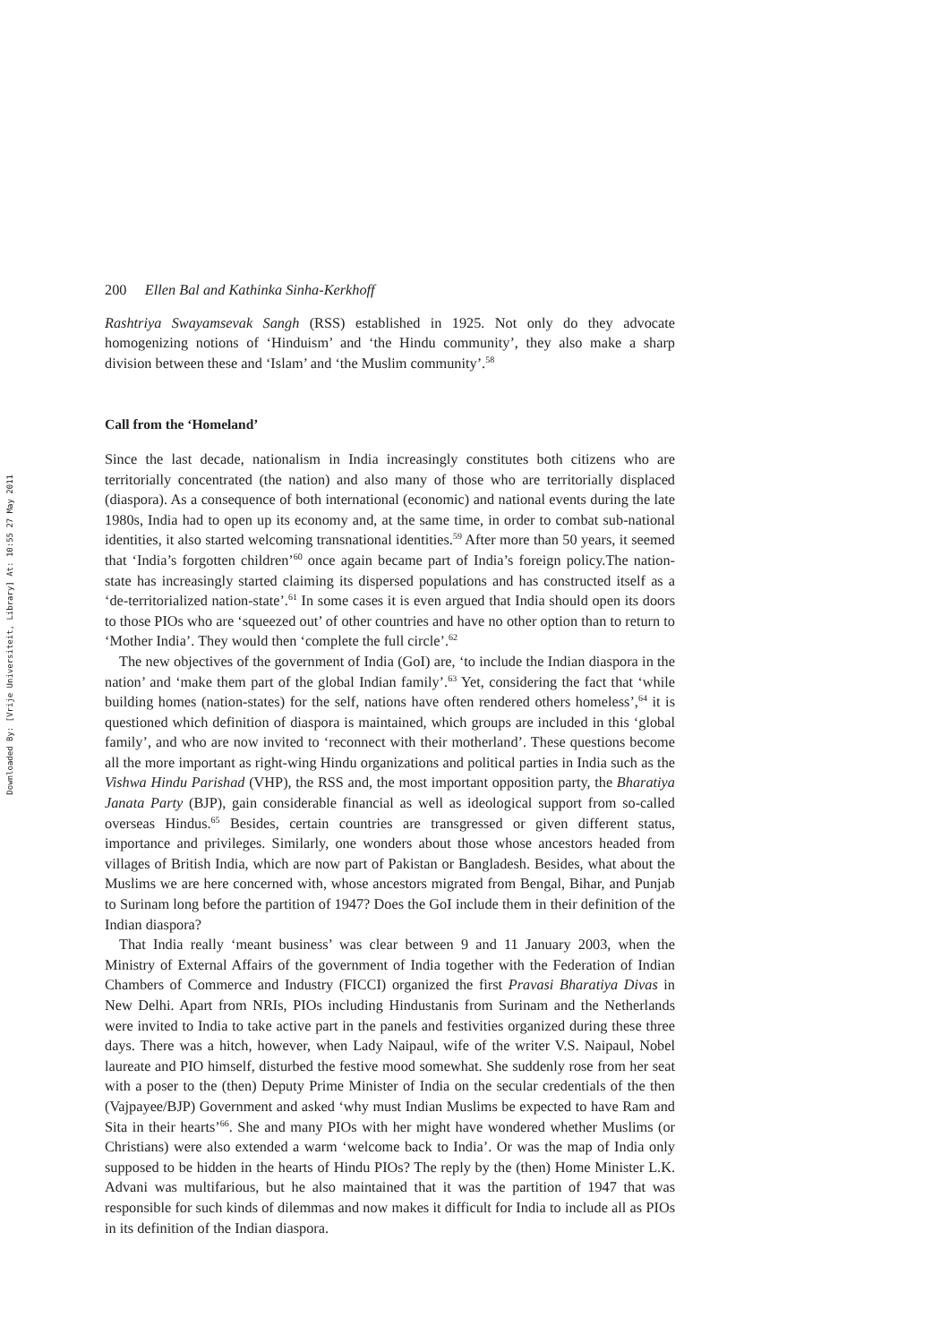Downloaded By: [Vrije Universiteit, Library] At: 10:55 27 May 2011
200 Ellen Bal and Kathinka Sinha-Kerkhoff
Rashtriya Swayamsevak Sangh (RSS) established in 1925. Not only do they advocate homogenizing notions of ‘Hinduism’ and ‘the Hindu community’, they also make a sharp division between these and ‘Islam’ and ‘the Muslim community’.<sup>58</sup>
Call from the ‘Homeland’
Since the last decade, nationalism in India increasingly constitutes both citizens who are territorially concentrated (the nation) and also many of those who are territorially displaced (diaspora). As a consequence of both international (economic) and national events during the late 1980s, India had to open up its economy and, at the same time, in order to combat sub-national identities, it also started welcoming transnational identities.<sup>59</sup> After more than 50 years, it seemed that ‘India’s forgotten children’<sup>60</sup> once again became part of India’s foreign policy.The nation-state has increasingly started claiming its dispersed populations and has constructed itself as a ‘de-territorialized nation-state’.<sup>61</sup> In some cases it is even argued that India should open its doors to those PIOs who are ‘squeezed out’ of other countries and have no other option than to return to ‘Mother India’. They would then ‘complete the full circle’.<sup>62</sup>
The new objectives of the government of India (GoI) are, ‘to include the Indian diaspora in the nation’ and ‘make them part of the global Indian family’.<sup>63</sup> Yet, considering the fact that ‘while building homes (nation-states) for the self, nations have often rendered others homeless’,<sup>64</sup> it is questioned which definition of diaspora is maintained, which groups are included in this ‘global family’, and who are now invited to ‘reconnect with their motherland’. These questions become all the more important as right-wing Hindu organizations and political parties in India such as the Vishwa Hindu Parishad (VHP), the RSS and, the most important opposition party, the Bharatiya Janata Party (BJP), gain considerable financial as well as ideological support from so-called overseas Hindus.<sup>65</sup> Besides, certain countries are transgressed or given different status, importance and privileges. Similarly, one wonders about those whose ancestors headed from villages of British India, which are now part of Pakistan or Bangladesh. Besides, what about the Muslims we are here concerned with, whose ancestors migrated from Bengal, Bihar, and Punjab to Surinam long before the partition of 1947? Does the GoI include them in their definition of the Indian diaspora?
That India really ‘meant business’ was clear between 9 and 11 January 2003, when the Ministry of External Affairs of the government of India together with the Federation of Indian Chambers of Commerce and Industry (FICCI) organized the first Pravasi Bharatiya Divas in New Delhi. Apart from NRIs, PIOs including Hindustanis from Surinam and the Netherlands were invited to India to take active part in the panels and festivities organized during these three days. There was a hitch, however, when Lady Naipaul, wife of the writer V.S. Naipaul, Nobel laureate and PIO himself, disturbed the festive mood somewhat. She suddenly rose from her seat with a poser to the (then) Deputy Prime Minister of India on the secular credentials of the then (Vajpayee/BJP) Government and asked ‘why must Indian Muslims be expected to have Ram and Sita in their hearts’<sup>66</sup>. She and many PIOs with her might have wondered whether Muslims (or Christians) were also extended a warm ‘welcome back to India’. Or was the map of India only supposed to be hidden in the hearts of Hindu PIOs? The reply by the (then) Home Minister L.K. Advani was multifarious, but he also maintained that it was the partition of 1947 that was responsible for such kinds of dilemmas and now makes it difficult for India to include all as PIOs in its definition of the Indian diaspora.